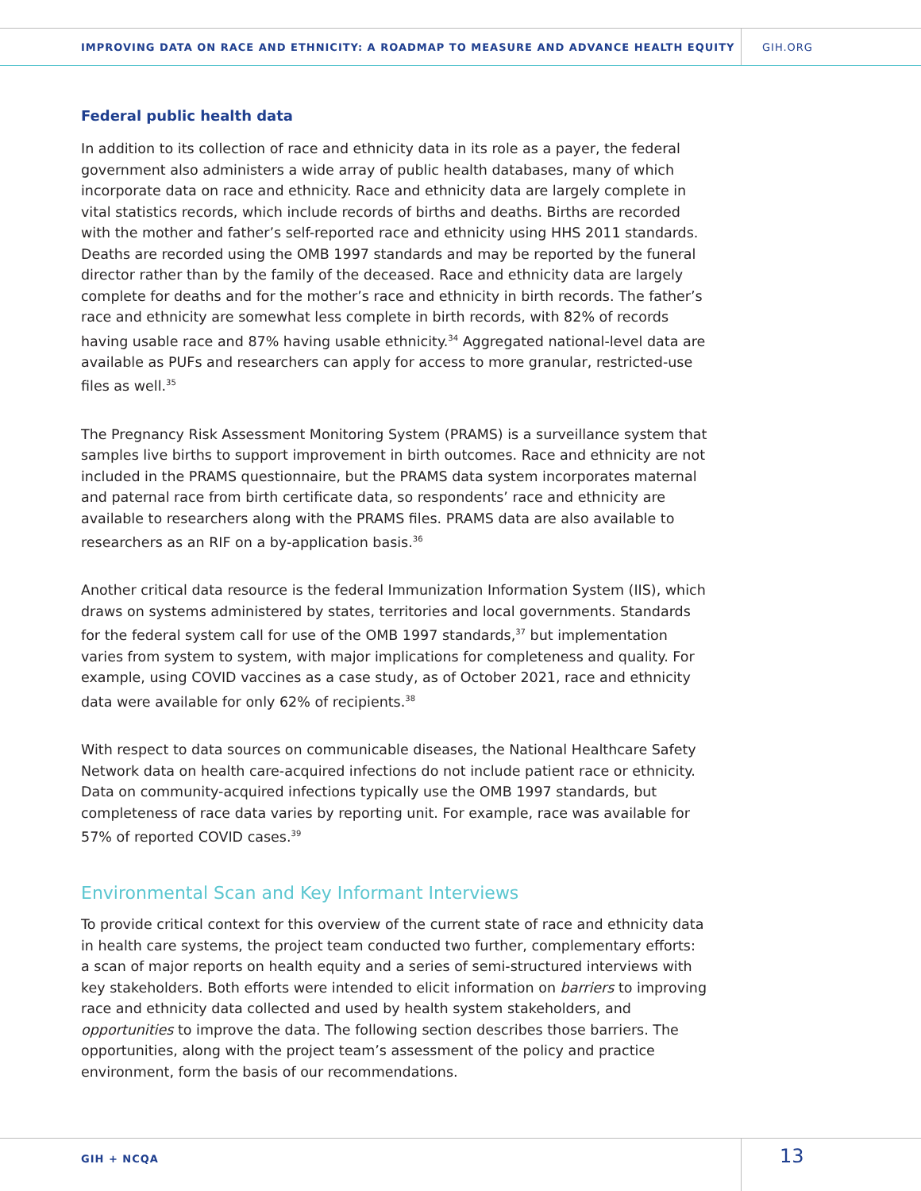IMPROVING DATA ON RACE AND ETHNICITY: A ROADMAP TO MEASURE AND ADVANCE HEALTH EQUITY
GIH.ORG
Federal public health data
In addition to its collection of race and ethnicity data in its role as a payer, the federal government also administers a wide array of public health databases, many of which incorporate data on race and ethnicity. Race and ethnicity data are largely complete in vital statistics records, which include records of births and deaths. Births are recorded with the mother and father’s self-reported race and ethnicity using HHS 2011 standards. Deaths are recorded using the OMB 1997 standards and may be reported by the funeral director rather than by the family of the deceased. Race and ethnicity data are largely complete for deaths and for the mother’s race and ethnicity in birth records. The father’s race and ethnicity are somewhat less complete in birth records, with 82% of records having usable race and 87% having usable ethnicity.<sup>34</sup> Aggregated national-level data are available as PUFs and researchers can apply for access to more granular, restricted-use files as well.<sup>35</sup>
The Pregnancy Risk Assessment Monitoring System (PRAMS) is a surveillance system that samples live births to support improvement in birth outcomes. Race and ethnicity are not included in the PRAMS questionnaire, but the PRAMS data system incorporates maternal and paternal race from birth certificate data, so respondents’ race and ethnicity are available to researchers along with the PRAMS files. PRAMS data are also available to researchers as an RIF on a by-application basis.<sup>36</sup>
Another critical data resource is the federal Immunization Information System (IIS), which draws on systems administered by states, territories and local governments. Standards for the federal system call for use of the OMB 1997 standards,<sup>37</sup> but implementation varies from system to system, with major implications for completeness and quality. For example, using COVID vaccines as a case study, as of October 2021, race and ethnicity data were available for only 62% of recipients.<sup>38</sup>
With respect to data sources on communicable diseases, the National Healthcare Safety Network data on health care-acquired infections do not include patient race or ethnicity. Data on community-acquired infections typically use the OMB 1997 standards, but completeness of race data varies by reporting unit. For example, race was available for 57% of reported COVID cases.<sup>39</sup>
Environmental Scan and Key Informant Interviews
To provide critical context for this overview of the current state of race and ethnicity data in health care systems, the project team conducted two further, complementary efforts: a scan of major reports on health equity and a series of semi-structured interviews with key stakeholders. Both efforts were intended to elicit information on barriers to improving race and ethnicity data collected and used by health system stakeholders, and opportunities to improve the data. The following section describes those barriers. The opportunities, along with the project team’s assessment of the policy and practice environment, form the basis of our recommendations.
GIH + NCQA
13